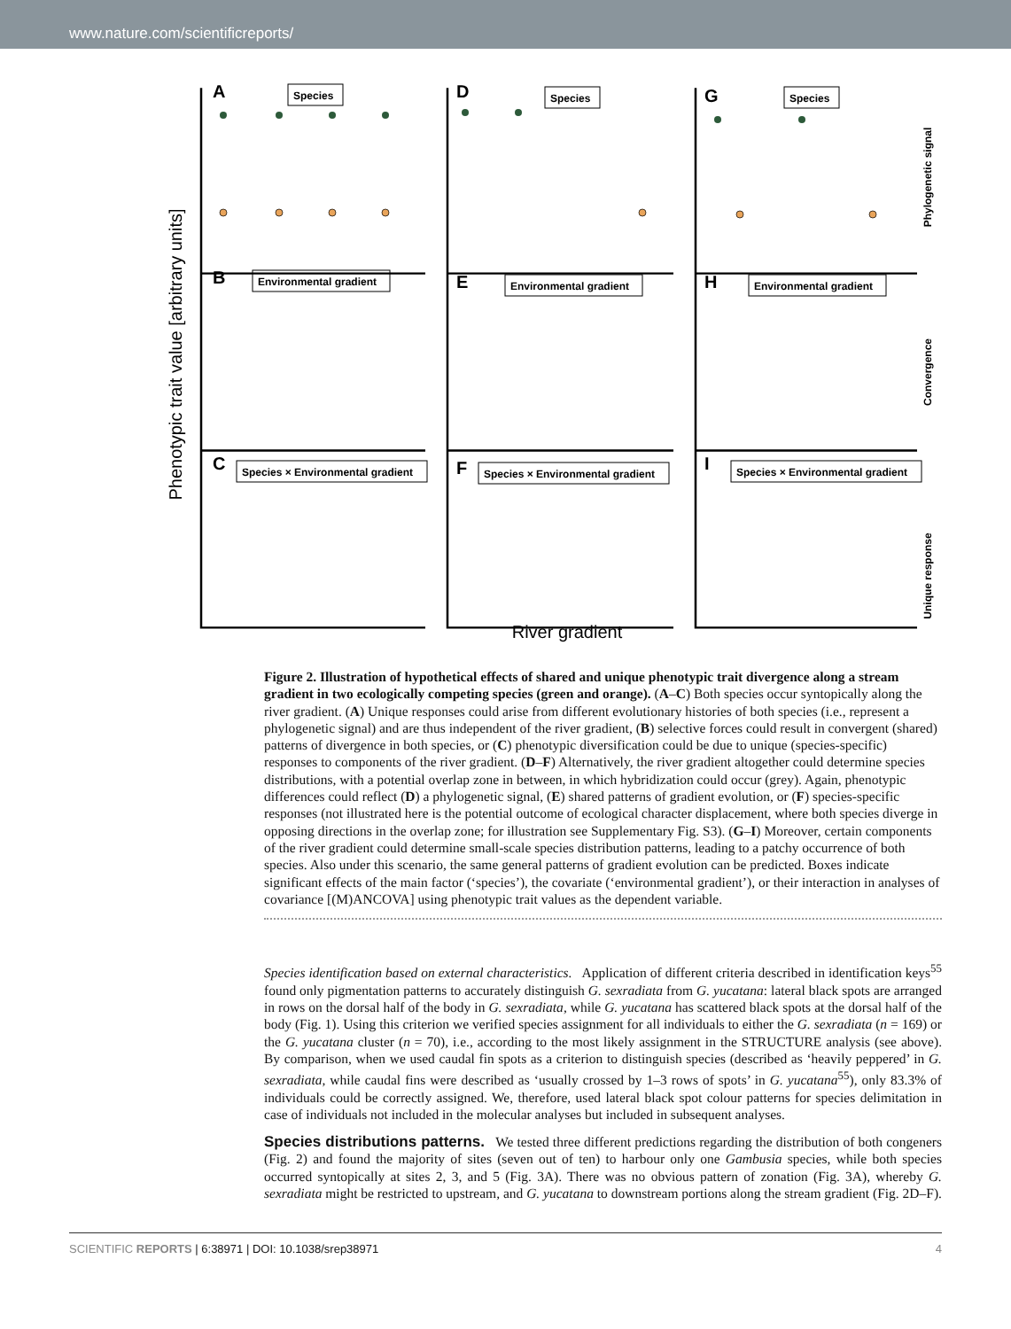www.nature.com/scientificreports/
Phenotypic trait value [arbitrary units]
A
D
G
B
E
H
C
F
I
Species
Species
Species
Environmental gradient
Environmental gradient
Environmental gradient
Species × Environmental gradient
Species × Environmental gradient
Species × Environmental gradient
Phylogenetic signal
Convergence
Unique response
River gradient
Figure 2. Illustration of hypothetical effects of shared and unique phenotypic trait divergence along a stream gradient in two ecologically competing species (green and orange). (A–C) Both species occur syntopically along the river gradient. (A) Unique responses could arise from different evolutionary histories of both species (i.e., represent a phylogenetic signal) and are thus independent of the river gradient, (B) selective forces could result in convergent (shared) patterns of divergence in both species, or (C) phenotypic diversification could be due to unique (species-specific) responses to components of the river gradient. (D–F) Alternatively, the river gradient altogether could determine species distributions, with a potential overlap zone in between, in which hybridization could occur (grey). Again, phenotypic differences could reflect (D) a phylogenetic signal, (E) shared patterns of gradient evolution, or (F) species-specific responses (not illustrated here is the potential outcome of ecological character displacement, where both species diverge in opposing directions in the overlap zone; for illustration see Supplementary Fig. S3). (G–I) Moreover, certain components of the river gradient could determine small-scale species distribution patterns, leading to a patchy occurrence of both species. Also under this scenario, the same general patterns of gradient evolution can be predicted. Boxes indicate significant effects of the main factor (‘species’), the covariate (‘environmental gradient’), or their interaction in analyses of covariance [(M)ANCOVA] using phenotypic trait values as the dependent variable.
Species identification based on external characteristics. Application of different criteria described in identification keys<sup>55</sup> found only pigmentation patterns to accurately distinguish G. sexradiata from G. yucatana: lateral black spots are arranged in rows on the dorsal half of the body in G. sexradiata, while G. yucatana has scattered black spots at the dorsal half of the body (Fig. 1). Using this criterion we verified species assignment for all individuals to either the G. sexradiata (n = 169) or the G. yucatana cluster (n = 70), i.e., according to the most likely assignment in the STRUCTURE analysis (see above). By comparison, when we used caudal fin spots as a criterion to distinguish species (described as ‘heavily peppered’ in G. sexradiata, while caudal fins were described as ‘usually crossed by 1–3 rows of spots’ in G. yucatana<sup>55</sup>), only 83.3% of individuals could be correctly assigned. We, therefore, used lateral black spot colour patterns for species delimitation in case of individuals not included in the molecular analyses but included in subsequent analyses.
Species distributions patterns.
We tested three different predictions regarding the distribution of both congeners (Fig. 2) and found the majority of sites (seven out of ten) to harbour only one Gambusia species, while both species occurred syntopically at sites 2, 3, and 5 (Fig. 3A). There was no obvious pattern of zonation (Fig. 3A), whereby G. sexradiata might be restricted to upstream, and G. yucatana to downstream portions along the stream gradient (Fig. 2D–F).
SCIENTIFIC REPORTS | 6:38971 | DOI: 10.1038/srep38971 4